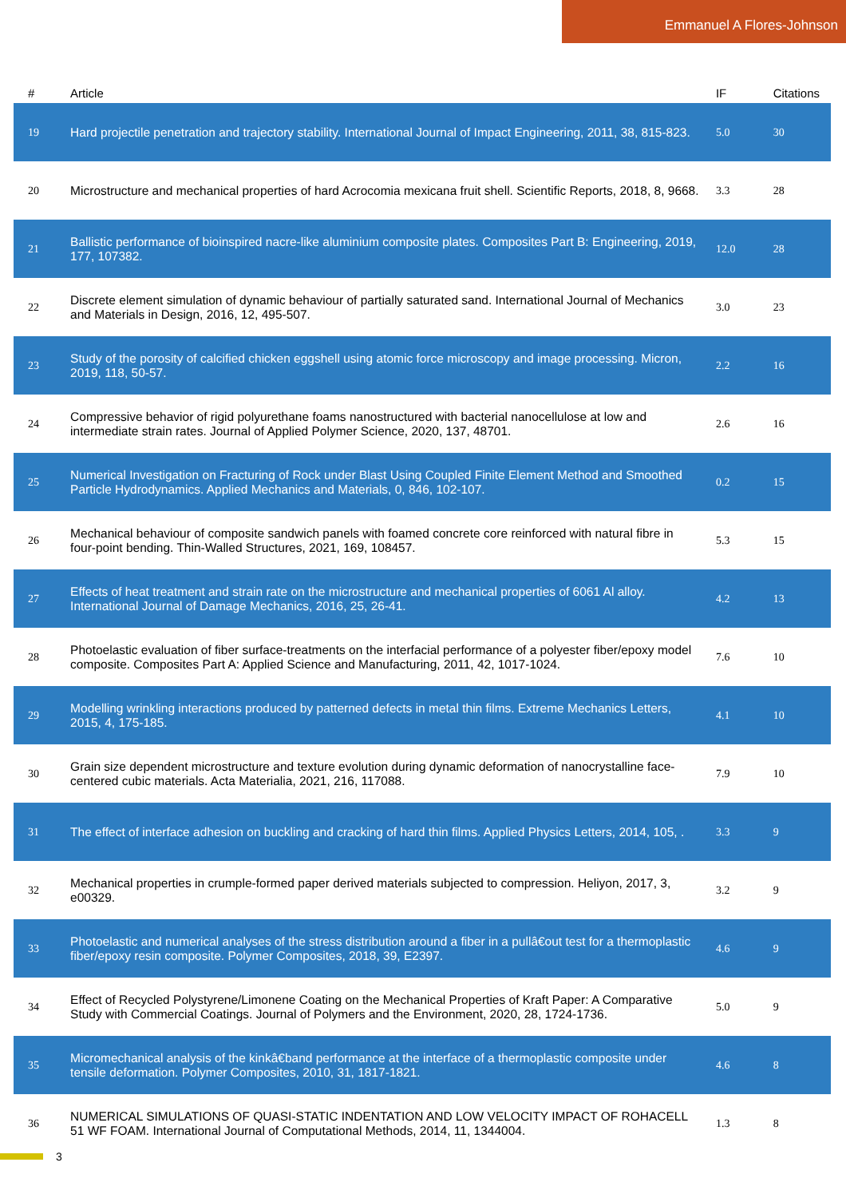Emmanuel A Flores-Johnson
| # | Article | IF | Citations |
| --- | --- | --- | --- |
| 19 | Hard projectile penetration and trajectory stability. International Journal of Impact Engineering, 2011, 38, 815-823. | 5.0 | 30 |
| 20 | Microstructure and mechanical properties of hard Acrocomia mexicana fruit shell. Scientific Reports, 2018, 8, 9668. | 3.3 | 28 |
| 21 | Ballistic performance of bioinspired nacre-like aluminium composite plates. Composites Part B: Engineering, 2019, 177, 107382. | 12.0 | 28 |
| 22 | Discrete element simulation of dynamic behaviour of partially saturated sand. International Journal of Mechanics and Materials in Design, 2016, 12, 495-507. | 3.0 | 23 |
| 23 | Study of the porosity of calcified chicken eggshell using atomic force microscopy and image processing. Micron, 2019, 118, 50-57. | 2.2 | 16 |
| 24 | Compressive behavior of rigid polyurethane foams nanostructured with bacterial nanocellulose at low and intermediate strain rates. Journal of Applied Polymer Science, 2020, 137, 48701. | 2.6 | 16 |
| 25 | Numerical Investigation on Fracturing of Rock under Blast Using Coupled Finite Element Method and Smoothed Particle Hydrodynamics. Applied Mechanics and Materials, 0, 846, 102-107. | 0.2 | 15 |
| 26 | Mechanical behaviour of composite sandwich panels with foamed concrete core reinforced with natural fibre in four-point bending. Thin-Walled Structures, 2021, 169, 108457. | 5.3 | 15 |
| 27 | Effects of heat treatment and strain rate on the microstructure and mechanical properties of 6061 Al alloy. International Journal of Damage Mechanics, 2016, 25, 26-41. | 4.2 | 13 |
| 28 | Photoelastic evaluation of fiber surface-treatments on the interfacial performance of a polyester fiber/epoxy model composite. Composites Part A: Applied Science and Manufacturing, 2011, 42, 1017-1024. | 7.6 | 10 |
| 29 | Modelling wrinkling interactions produced by patterned defects in metal thin films. Extreme Mechanics Letters, 2015, 4, 175-185. | 4.1 | 10 |
| 30 | Grain size dependent microstructure and texture evolution during dynamic deformation of nanocrystalline face-centered cubic materials. Acta Materialia, 2021, 216, 117088. | 7.9 | 10 |
| 31 | The effect of interface adhesion on buckling and cracking of hard thin films. Applied Physics Letters, 2014, 105, . | 3.3 | 9 |
| 32 | Mechanical properties in crumple-formed paper derived materials subjected to compression. Heliyon, 2017, 3, e00329. | 3.2 | 9 |
| 33 | Photoelastic and numerical analyses of the stress distribution around a fiber in a pullâ€out test for a thermoplastic fiber/epoxy resin composite. Polymer Composites, 2018, 39, E2397. | 4.6 | 9 |
| 34 | Effect of Recycled Polystyrene/Limonene Coating on the Mechanical Properties of Kraft Paper: A Comparative Study with Commercial Coatings. Journal of Polymers and the Environment, 2020, 28, 1724-1736. | 5.0 | 9 |
| 35 | Micromechanical analysis of the kinkâ€band performance at the interface of a thermoplastic composite under tensile deformation. Polymer Composites, 2010, 31, 1817-1821. | 4.6 | 8 |
| 36 | NUMERICAL SIMULATIONS OF QUASI-STATIC INDENTATION AND LOW VELOCITY IMPACT OF ROHACELL 51 WF FOAM. International Journal of Computational Methods, 2014, 11, 1344004. | 1.3 | 8 |
3